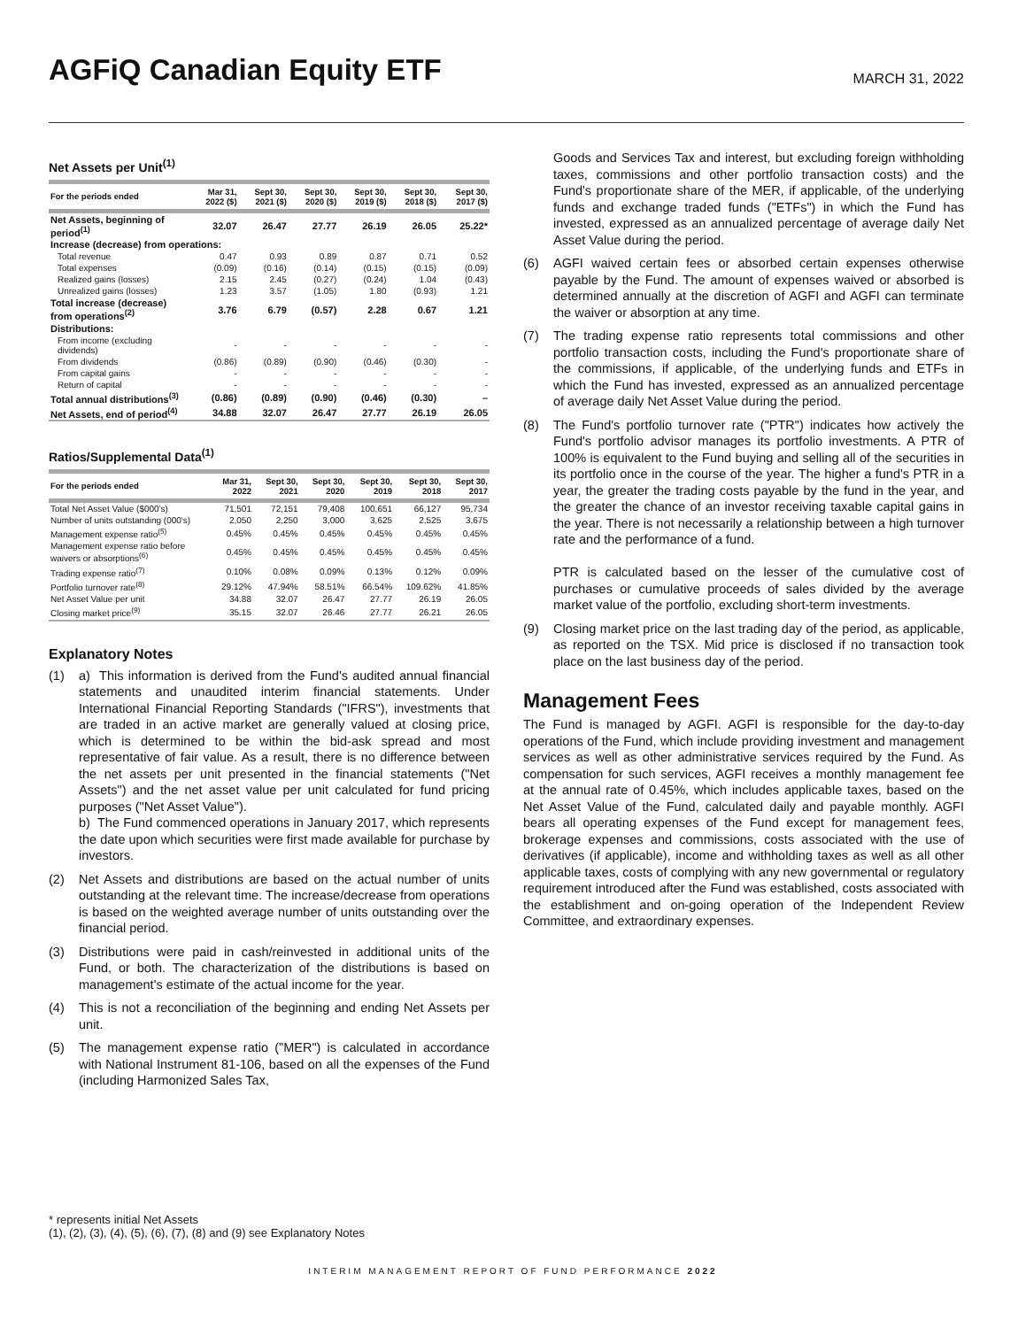AGFiQ Canadian Equity ETF
MARCH 31, 2022
Net Assets per Unit<sup>(1)</sup>
| For the periods ended | Mar 31, 2022 ($) | Sept 30, 2021 ($) | Sept 30, 2020 ($) | Sept 30, 2019 ($) | Sept 30, 2018 ($) | Sept 30, 2017 ($) |
| --- | --- | --- | --- | --- | --- | --- |
| Net Assets, beginning of period<sup>(1)</sup> | 32.07 | 26.47 | 27.77 | 26.19 | 26.05 | 25.22* |
| Increase (decrease) from operations: | | | | | | |
| Total revenue | 0.47 | 0.93 | 0.89 | 0.87 | 0.71 | 0.52 |
| Total expenses | (0.09) | (0.16) | (0.14) | (0.15) | (0.15) | (0.09) |
| Realized gains (losses) | 2.15 | 2.45 | (0.27) | (0.24) | 1.04 | (0.43) |
| Unrealized gains (losses) | 1.23 | 3.57 | (1.05) | 1.80 | (0.93) | 1.21 |
| Total increase (decrease) from operations<sup>(2)</sup> | 3.76 | 6.79 | (0.57) | 2.28 | 0.67 | 1.21 |
| Distributions: | | | | | | |
| From income (excluding dividends) | - | - | - | - | - | - |
| From dividends | (0.86) | (0.89) | (0.90) | (0.46) | (0.30) | - |
| From capital gains | - | - | - | - | - | - |
| Return of capital | - | - | - | - | - | - |
| Total annual distributions<sup>(3)</sup> | (0.86) | (0.89) | (0.90) | (0.46) | (0.30) | – |
| Net Assets, end of period<sup>(4)</sup> | 34.88 | 32.07 | 26.47 | 27.77 | 26.19 | 26.05 |
Ratios/Supplemental Data<sup>(1)</sup>
| For the periods ended | Mar 31, 2022 | Sept 30, 2021 | Sept 30, 2020 | Sept 30, 2019 | Sept 30, 2018 | Sept 30, 2017 |
| --- | --- | --- | --- | --- | --- | --- |
| Total Net Asset Value ($000's) | 71,501 | 72,151 | 79,408 | 100,651 | 66,127 | 95,734 |
| Number of units outstanding (000's) | 2,050 | 2,250 | 3,000 | 3,625 | 2,525 | 3,675 |
| Management expense ratio<sup>(5)</sup> | 0.45% | 0.45% | 0.45% | 0.45% | 0.45% | 0.45% |
| Management expense ratio before waivers or absorptions<sup>(6)</sup> | 0.45% | 0.45% | 0.45% | 0.45% | 0.45% | 0.45% |
| Trading expense ratio<sup>(7)</sup> | 0.10% | 0.08% | 0.09% | 0.13% | 0.12% | 0.09% |
| Portfolio turnover rate<sup>(8)</sup> | 29.12% | 47.94% | 58.51% | 66.54% | 109.62% | 41.85% |
| Net Asset Value per unit | 34.88 | 32.07 | 26.47 | 27.77 | 26.19 | 26.05 |
| Closing market price<sup>(9)</sup> | 35.15 | 32.07 | 26.46 | 27.77 | 26.21 | 26.05 |
Explanatory Notes
(1) a) This information is derived from the Fund's audited annual financial statements and unaudited interim financial statements. Under International Financial Reporting Standards ("IFRS"), investments that are traded in an active market are generally valued at closing price, which is determined to be within the bid-ask spread and most representative of fair value. As a result, there is no difference between the net assets per unit presented in the financial statements ("Net Assets") and the net asset value per unit calculated for fund pricing purposes ("Net Asset Value").
b) The Fund commenced operations in January 2017, which represents the date upon which securities were first made available for purchase by investors.
(2) Net Assets and distributions are based on the actual number of units outstanding at the relevant time. The increase/decrease from operations is based on the weighted average number of units outstanding over the financial period.
(3) Distributions were paid in cash/reinvested in additional units of the Fund, or both. The characterization of the distributions is based on management's estimate of the actual income for the year.
(4) This is not a reconciliation of the beginning and ending Net Assets per unit.
(5) The management expense ratio ("MER") is calculated in accordance with National Instrument 81-106, based on all the expenses of the Fund (including Harmonized Sales Tax,
Goods and Services Tax and interest, but excluding foreign withholding taxes, commissions and other portfolio transaction costs) and the Fund's proportionate share of the MER, if applicable, of the underlying funds and exchange traded funds ("ETFs") in which the Fund has invested, expressed as an annualized percentage of average daily Net Asset Value during the period.
(6) AGFI waived certain fees or absorbed certain expenses otherwise payable by the Fund. The amount of expenses waived or absorbed is determined annually at the discretion of AGFI and AGFI can terminate the waiver or absorption at any time.
(7) The trading expense ratio represents total commissions and other portfolio transaction costs, including the Fund's proportionate share of the commissions, if applicable, of the underlying funds and ETFs in which the Fund has invested, expressed as an annualized percentage of average daily Net Asset Value during the period.
(8) The Fund's portfolio turnover rate ("PTR") indicates how actively the Fund's portfolio advisor manages its portfolio investments. A PTR of 100% is equivalent to the Fund buying and selling all of the securities in its portfolio once in the course of the year. The higher a fund's PTR in a year, the greater the trading costs payable by the fund in the year, and the greater the chance of an investor receiving taxable capital gains in the year. There is not necessarily a relationship between a high turnover rate and the performance of a fund.
PTR is calculated based on the lesser of the cumulative cost of purchases or cumulative proceeds of sales divided by the average market value of the portfolio, excluding short-term investments.
(9) Closing market price on the last trading day of the period, as applicable, as reported on the TSX. Mid price is disclosed if no transaction took place on the last business day of the period.
Management Fees
The Fund is managed by AGFI. AGFI is responsible for the day-to-day operations of the Fund, which include providing investment and management services as well as other administrative services required by the Fund. As compensation for such services, AGFI receives a monthly management fee at the annual rate of 0.45%, which includes applicable taxes, based on the Net Asset Value of the Fund, calculated daily and payable monthly. AGFI bears all operating expenses of the Fund except for management fees, brokerage expenses and commissions, costs associated with the use of derivatives (if applicable), income and withholding taxes as well as all other applicable taxes, costs of complying with any new governmental or regulatory requirement introduced after the Fund was established, costs associated with the establishment and on-going operation of the Independent Review Committee, and extraordinary expenses.
* represents initial Net Assets
(1), (2), (3), (4), (5), (6), (7), (8) and (9) see Explanatory Notes
INTERIM MANAGEMENT REPORT OF FUND PERFORMANCE 2022